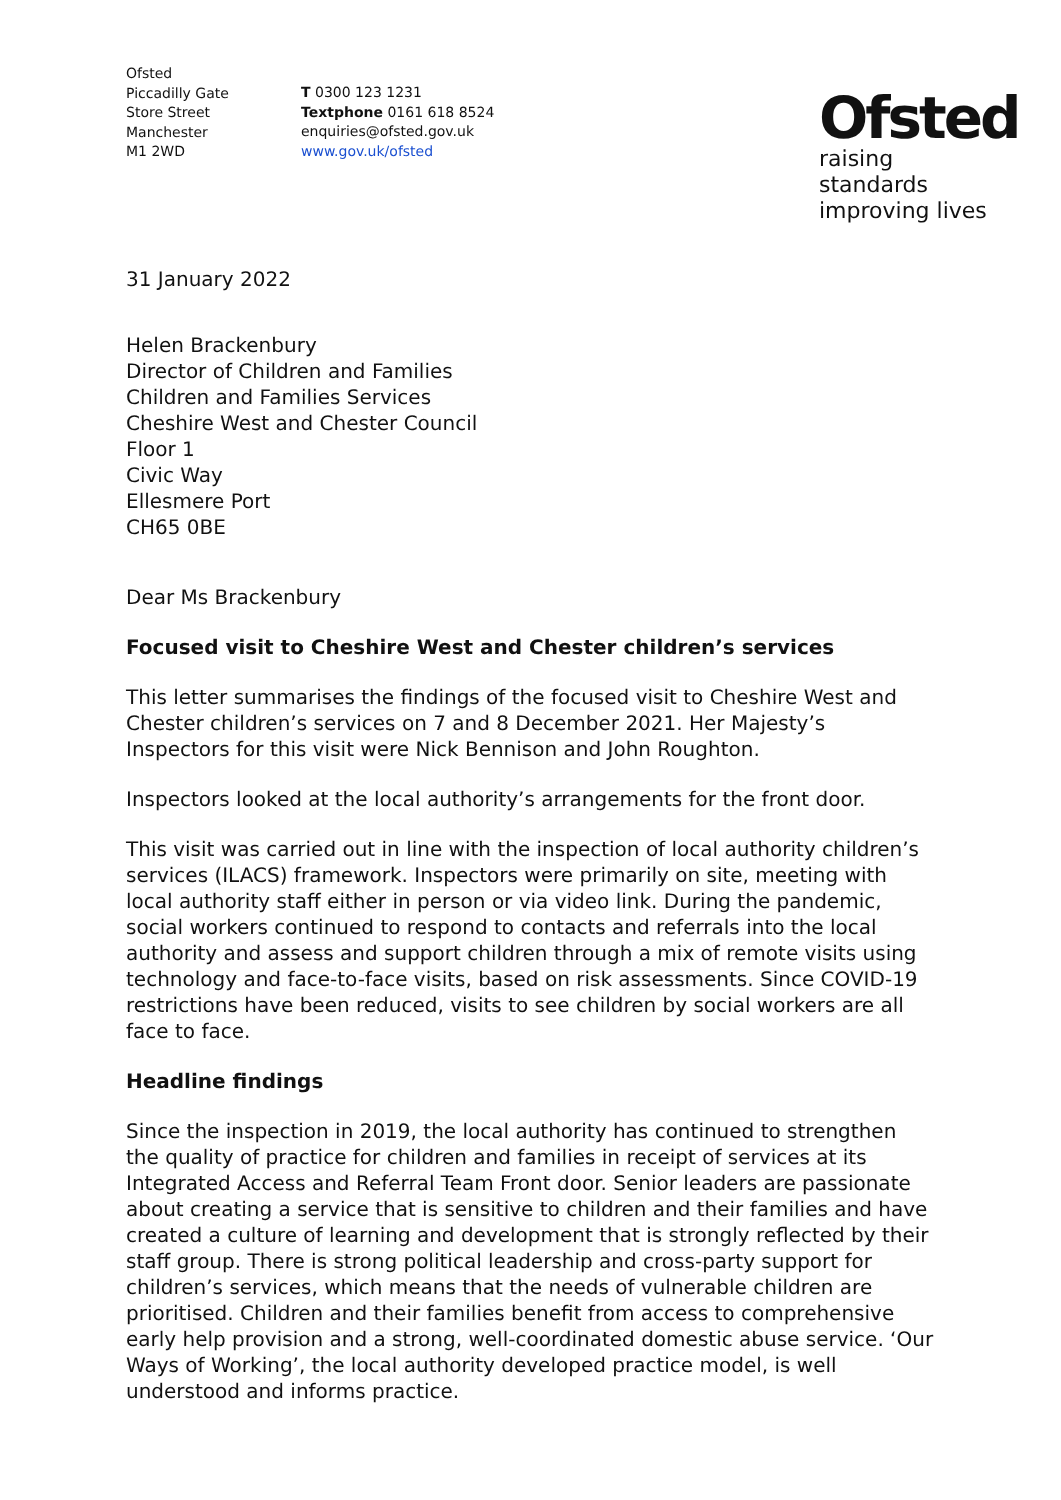Ofsted
Piccadilly Gate
Store Street
Manchester
M1 2WD
T 0300 123 1231
Textphone 0161 618 8524
enquiries@ofsted.gov.uk
www.gov.uk/ofsted
Ofsted
raising standards
improving lives
31 January 2022
Helen Brackenbury
Director of Children and Families
Children and Families Services
Cheshire West and Chester Council
Floor 1
Civic Way
Ellesmere Port
CH65 0BE
Dear Ms Brackenbury
Focused visit to Cheshire West and Chester children’s services
This letter summarises the findings of the focused visit to Cheshire West and Chester children’s services on 7 and 8 December 2021. Her Majesty’s Inspectors for this visit were Nick Bennison and John Roughton.
Inspectors looked at the local authority’s arrangements for the front door.
This visit was carried out in line with the inspection of local authority children’s services (ILACS) framework. Inspectors were primarily on site, meeting with local authority staff either in person or via video link. During the pandemic, social workers continued to respond to contacts and referrals into the local authority and assess and support children through a mix of remote visits using technology and face-to-face visits, based on risk assessments. Since COVID-19 restrictions have been reduced, visits to see children by social workers are all face to face.
Headline findings
Since the inspection in 2019, the local authority has continued to strengthen the quality of practice for children and families in receipt of services at its Integrated Access and Referral Team Front door. Senior leaders are passionate about creating a service that is sensitive to children and their families and have created a culture of learning and development that is strongly reflected by their staff group. There is strong political leadership and cross-party support for children’s services, which means that the needs of vulnerable children are prioritised. Children and their families benefit from access to comprehensive early help provision and a strong, well-coordinated domestic abuse service. ‘Our Ways of Working’, the local authority developed practice model, is well understood and informs practice.